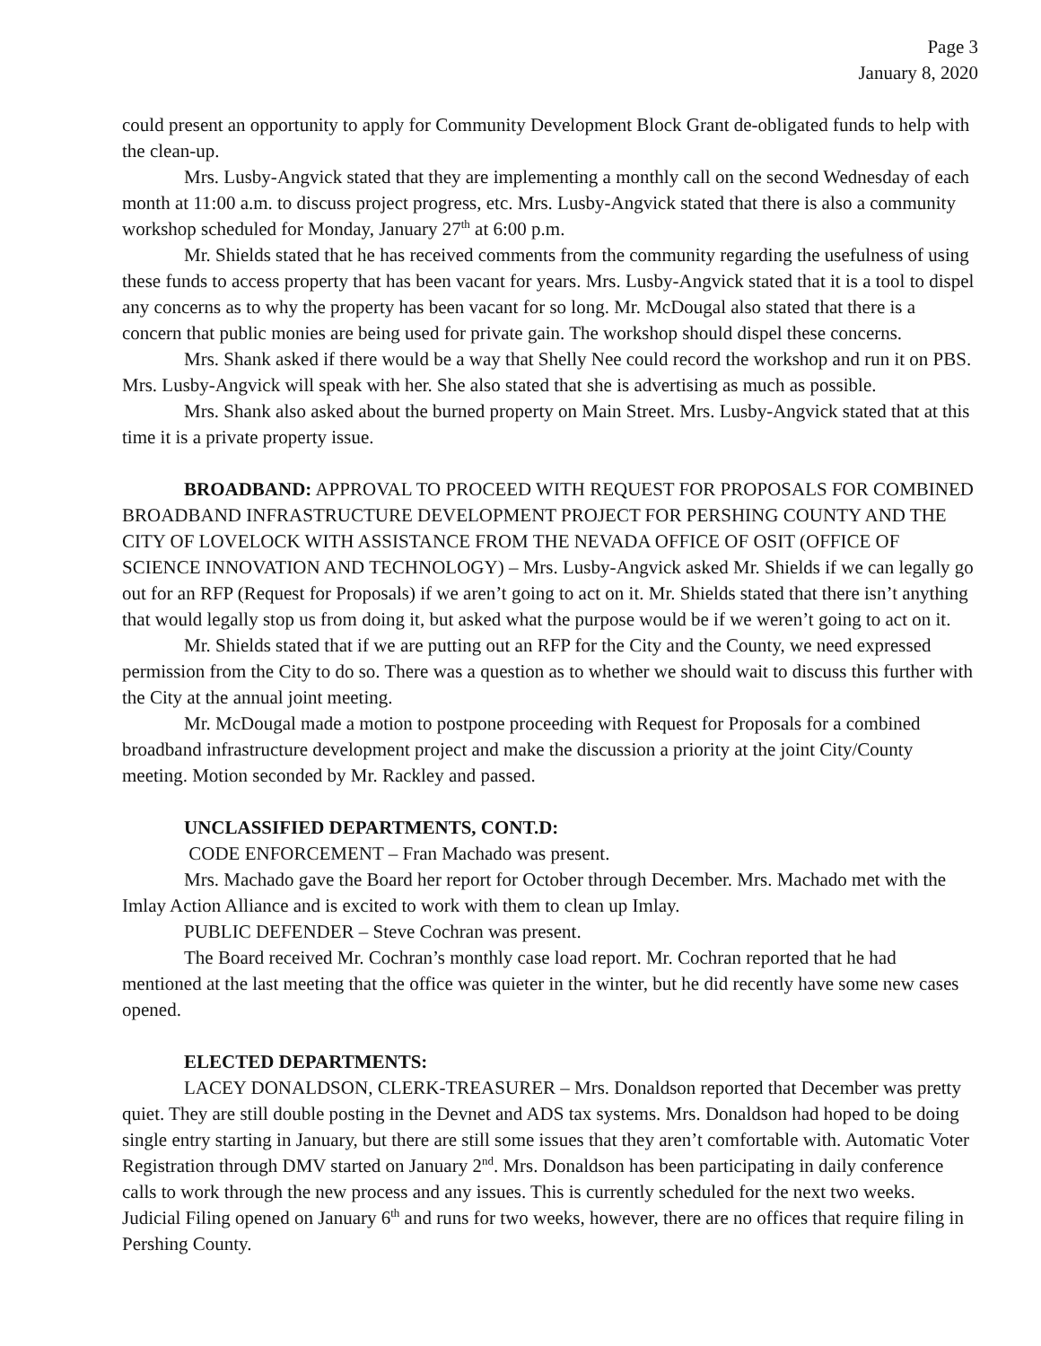Page 3
January 8, 2020
could present an opportunity to apply for Community Development Block Grant de-obligated funds to help with the clean-up.
Mrs. Lusby-Angvick stated that they are implementing a monthly call on the second Wednesday of each month at 11:00 a.m. to discuss project progress, etc. Mrs. Lusby-Angvick stated that there is also a community workshop scheduled for Monday, January 27<sup>th</sup> at 6:00 p.m.
Mr. Shields stated that he has received comments from the community regarding the usefulness of using these funds to access property that has been vacant for years. Mrs. Lusby-Angvick stated that it is a tool to dispel any concerns as to why the property has been vacant for so long. Mr. McDougal also stated that there is a concern that public monies are being used for private gain. The workshop should dispel these concerns.
Mrs. Shank asked if there would be a way that Shelly Nee could record the workshop and run it on PBS. Mrs. Lusby-Angvick will speak with her. She also stated that she is advertising as much as possible.
Mrs. Shank also asked about the burned property on Main Street. Mrs. Lusby-Angvick stated that at this time it is a private property issue.
BROADBAND: APPROVAL TO PROCEED WITH REQUEST FOR PROPOSALS FOR COMBINED BROADBAND INFRASTRUCTURE DEVELOPMENT PROJECT FOR PERSHING COUNTY AND THE CITY OF LOVELOCK WITH ASSISTANCE FROM THE NEVADA OFFICE OF OSIT (OFFICE OF SCIENCE INNOVATION AND TECHNOLOGY) – Mrs. Lusby-Angvick asked Mr. Shields if we can legally go out for an RFP (Request for Proposals) if we aren’t going to act on it. Mr. Shields stated that there isn’t anything that would legally stop us from doing it, but asked what the purpose would be if we weren’t going to act on it.
Mr. Shields stated that if we are putting out an RFP for the City and the County, we need expressed permission from the City to do so. There was a question as to whether we should wait to discuss this further with the City at the annual joint meeting.
Mr. McDougal made a motion to postpone proceeding with Request for Proposals for a combined broadband infrastructure development project and make the discussion a priority at the joint City/County meeting. Motion seconded by Mr. Rackley and passed.
UNCLASSIFIED DEPARTMENTS, CONT.D:
CODE ENFORCEMENT – Fran Machado was present.
Mrs. Machado gave the Board her report for October through December. Mrs. Machado met with the Imlay Action Alliance and is excited to work with them to clean up Imlay.
PUBLIC DEFENDER – Steve Cochran was present.
The Board received Mr. Cochran’s monthly case load report. Mr. Cochran reported that he had mentioned at the last meeting that the office was quieter in the winter, but he did recently have some new cases opened.
ELECTED DEPARTMENTS:
LACEY DONALDSON, CLERK-TREASURER – Mrs. Donaldson reported that December was pretty quiet. They are still double posting in the Devnet and ADS tax systems. Mrs. Donaldson had hoped to be doing single entry starting in January, but there are still some issues that they aren’t comfortable with. Automatic Voter Registration through DMV started on January 2<sup>nd</sup>. Mrs. Donaldson has been participating in daily conference calls to work through the new process and any issues. This is currently scheduled for the next two weeks. Judicial Filing opened on January 6<sup>th</sup> and runs for two weeks, however, there are no offices that require filing in Pershing County.